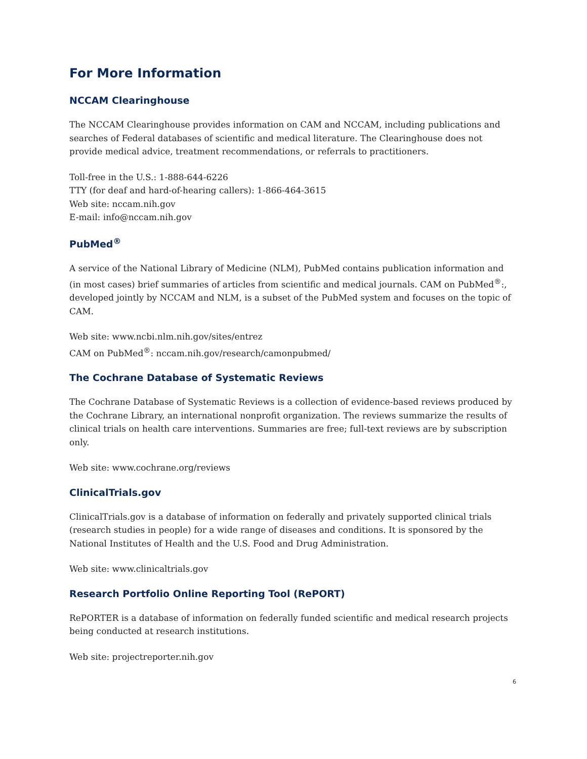For More Information
NCCAM Clearinghouse
The NCCAM Clearinghouse provides information on CAM and NCCAM, including publications and searches of Federal databases of scientific and medical literature. The Clearinghouse does not provide medical advice, treatment recommendations, or referrals to practitioners.
Toll-free in the U.S.: 1-888-644-6226
TTY (for deaf and hard-of-hearing callers): 1-866-464-3615
Web site: nccam.nih.gov
E-mail: info@nccam.nih.gov
PubMed<sup>®</sup>
A service of the National Library of Medicine (NLM), PubMed contains publication information and (in most cases) brief summaries of articles from scientific and medical journals. CAM on PubMed<sup>®</sup>:, developed jointly by NCCAM and NLM, is a subset of the PubMed system and focuses on the topic of CAM.
Web site: www.ncbi.nlm.nih.gov/sites/entrez
CAM on PubMed<sup>®</sup>: nccam.nih.gov/research/camonpubmed/
The Cochrane Database of Systematic Reviews
The Cochrane Database of Systematic Reviews is a collection of evidence-based reviews produced by the Cochrane Library, an international nonprofit organization. The reviews summarize the results of clinical trials on health care interventions. Summaries are free; full-text reviews are by subscription only.
Web site: www.cochrane.org/reviews
ClinicalTrials.gov
ClinicalTrials.gov is a database of information on federally and privately supported clinical trials (research studies in people) for a wide range of diseases and conditions. It is sponsored by the National Institutes of Health and the U.S. Food and Drug Administration.
Web site: www.clinicaltrials.gov
Research Portfolio Online Reporting Tool (RePORT)
RePORTER is a database of information on federally funded scientific and medical research projects being conducted at research institutions.
Web site: projectreporter.nih.gov
6